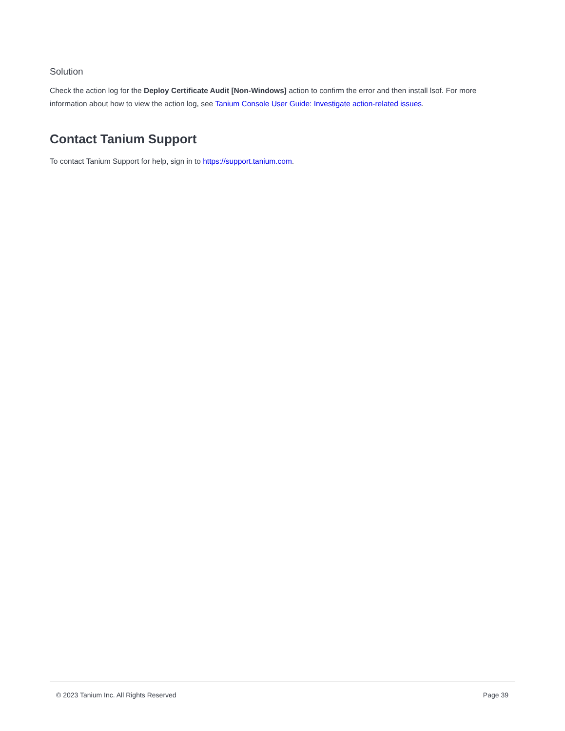Solution
Check the action log for the Deploy Certificate Audit [Non-Windows] action to confirm the error and then install lsof. For more information about how to view the action log, see Tanium Console User Guide: Investigate action-related issues.
Contact Tanium Support
To contact Tanium Support for help, sign in to https://support.tanium.com.
© 2023 Tanium Inc. All Rights Reserved Page 39